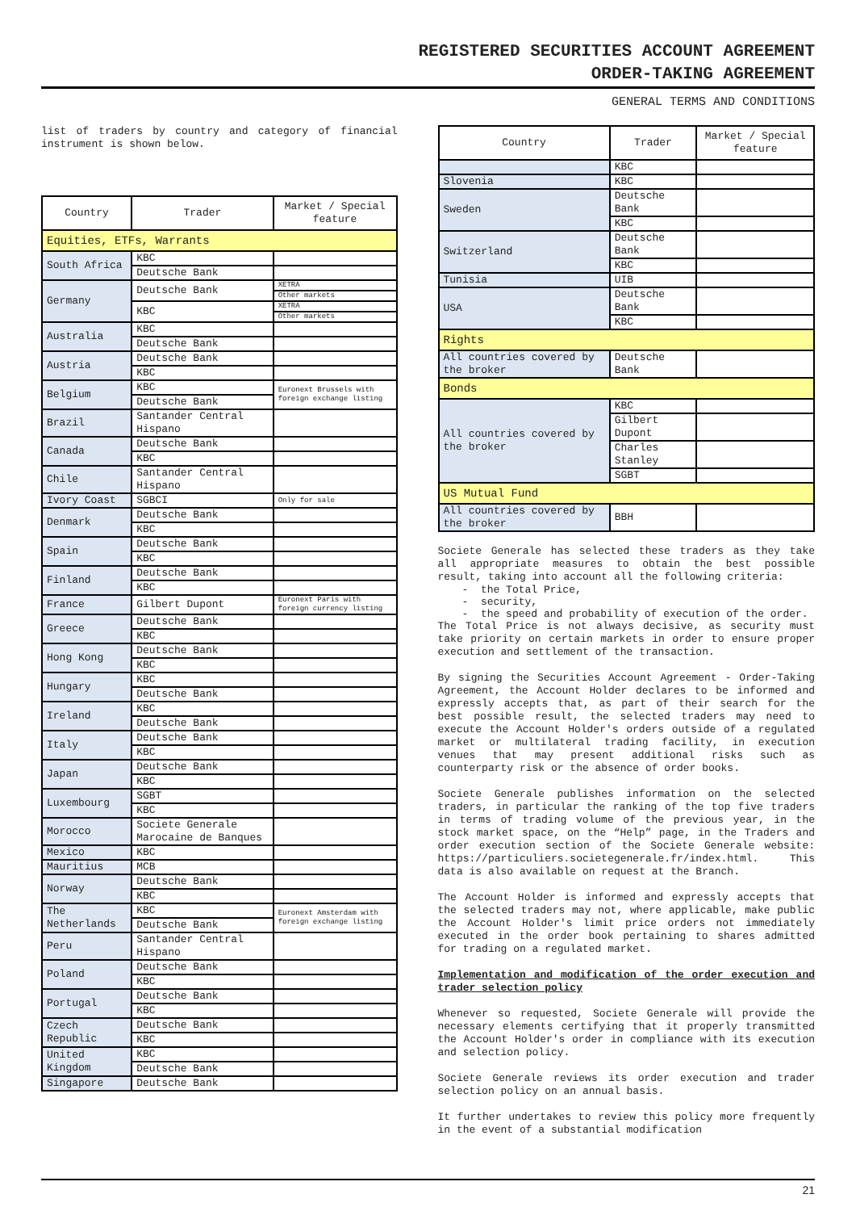REGISTERED SECURITIES ACCOUNT AGREEMENT
ORDER-TAKING AGREEMENT
GENERAL TERMS AND CONDITIONS
list of traders by country and category of financial instrument is shown below.
| Country | Trader | Market / Special feature |
| --- | --- | --- |
| Equities, ETFs, Warrants | | |
| South Africa | KBC | |
| | Deutsche Bank | |
| Germany | Deutsche Bank | XETRA |
| | | Other markets |
| | KBC | XETRA |
| | | Other markets |
| Australia | KBC | |
| | Deutsche Bank | |
| Austria | Deutsche Bank | |
| | KBC | |
| Belgium | KBC | Euronext Brussels with foreign exchange listing |
| | Deutsche Bank | |
| Brazil | Santander Central Hispano | |
| Canada | Deutsche Bank | |
| | KBC | |
| Chile | Santander Central Hispano | |
| Ivory Coast | SGBCI | Only for sale |
| Denmark | Deutsche Bank | |
| | KBC | |
| Spain | Deutsche Bank | |
| | KBC | |
| Finland | Deutsche Bank | |
| | KBC | |
| France | Gilbert Dupont | Euronext Paris with foreign currency listing |
| Greece | Deutsche Bank | |
| | KBC | |
| Hong Kong | Deutsche Bank | |
| | KBC | |
| Hungary | KBC | |
| | Deutsche Bank | |
| Ireland | KBC | |
| | Deutsche Bank | |
| Italy | Deutsche Bank | |
| | KBC | |
| Japan | Deutsche Bank | |
| | KBC | |
| Luxembourg | SGBT | |
| | KBC | |
| Morocco | Societe Generale Marocaine de Banques | |
| Mexico | KBC | |
| Mauritius | MCB | |
| Norway | Deutsche Bank | |
| | KBC | |
| The Netherlands | KBC | Euronext Amsterdam with foreign exchange listing |
| | Deutsche Bank | |
| Peru | Santander Central Hispano | |
| Poland | Deutsche Bank | |
| | KBC | |
| Portugal | Deutsche Bank | |
| | KBC | |
| Czech Republic | Deutsche Bank | |
| | KBC | |
| United Kingdom | KBC | |
| | Deutsche Bank | |
| Singapore | Deutsche Bank | |
| Country | Trader | Market / Special feature |
| --- | --- | --- |
| | KBC | |
| Slovenia | KBC | |
| Sweden | Deutsche Bank | |
| | KBC | |
| Switzerland | Deutsche Bank | |
| | KBC | |
| Tunisia | UIB | |
| USA | Deutsche Bank | |
| | KBC | |
| Rights | | |
| All countries covered by the broker | Deutsche Bank | |
| Bonds | | |
| All countries covered by the broker | KBC | |
| | Gilbert Dupont | |
| | Charles Stanley | |
| | SGBT | |
| US Mutual Fund | | |
| All countries covered by the broker | BBH | |
Societe Generale has selected these traders as they take all appropriate measures to obtain the best possible result, taking into account all the following criteria:
- the Total Price,
- security,
- the speed and probability of execution of the order.
The Total Price is not always decisive, as security must take priority on certain markets in order to ensure proper execution and settlement of the transaction.
By signing the Securities Account Agreement - Order-Taking Agreement, the Account Holder declares to be informed and expressly accepts that, as part of their search for the best possible result, the selected traders may need to execute the Account Holder's orders outside of a regulated market or multilateral trading facility, in execution venues that may present additional risks such as counterparty risk or the absence of order books.
Societe Generale publishes information on the selected traders, in particular the ranking of the top five traders in terms of trading volume of the previous year, in the stock market space, on the “Help” page, in the Traders and order execution section of the Societe Generale website: https://particuliers.societegenerale.fr/index.html. This data is also available on request at the Branch.
The Account Holder is informed and expressly accepts that the selected traders may not, where applicable, make public the Account Holder's limit price orders not immediately executed in the order book pertaining to shares admitted for trading on a regulated market.
Implementation and modification of the order execution and trader selection policy
Whenever so requested, Societe Generale will provide the necessary elements certifying that it properly transmitted the Account Holder's order in compliance with its execution and selection policy.
Societe Generale reviews its order execution and trader selection policy on an annual basis.
It further undertakes to review this policy more frequently in the event of a substantial modification
21